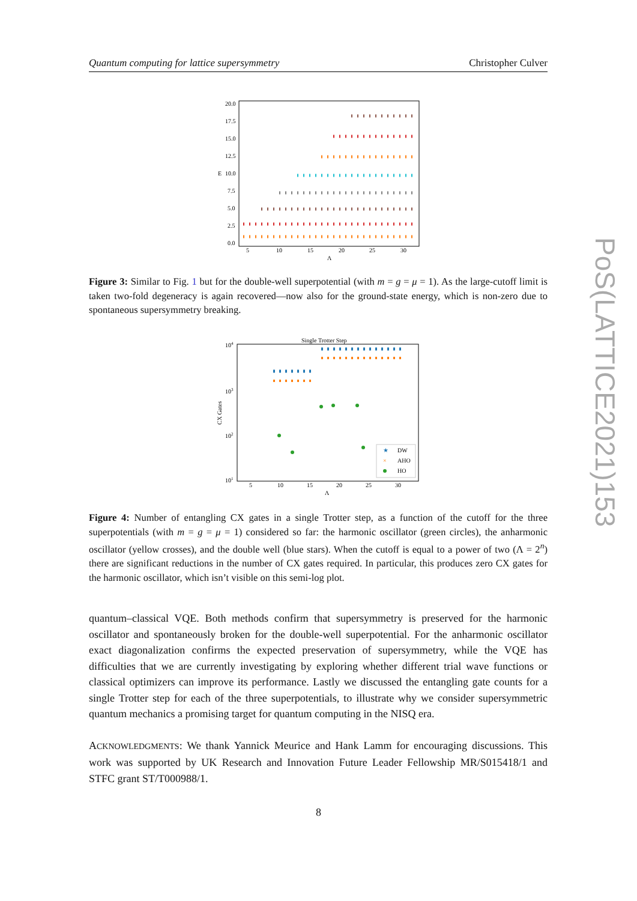Quantum computing for lattice supersymmetry Christopher Culver
PoS(LATTICE2021)153
20.0
17.5
15.0
12.5
10.0
7.5
5.0
2.5
0.0
E
5
10
15
20
25
30
Λ
Figure 3: Similar to Fig. 1 but for the double-well superpotential (with m = g = μ = 1). As the large-cutoff limit is taken two-fold degeneracy is again recovered—now also for the ground-state energy, which is non-zero due to spontaneous supersymmetry breaking.
Single Trotter Step
104
103
102
101
CX Gates
5
10
15
20
25
30
Λ
DW
AHO
HO
★
×
Figure 4: Number of entangling CX gates in a single Trotter step, as a function of the cutoff for the three superpotentials (with m = g = μ = 1) considered so far: the harmonic oscillator (green circles), the anharmonic oscillator (yellow crosses), and the double well (blue stars). When the cutoff is equal to a power of two (Λ = 2<sup>n</sup>) there are significant reductions in the number of CX gates required. In particular, this produces zero CX gates for the harmonic oscillator, which isn’t visible on this semi-log plot.
quantum–classical VQE. Both methods confirm that supersymmetry is preserved for the harmonic oscillator and spontaneously broken for the double-well superpotential. For the anharmonic oscillator exact diagonalization confirms the expected preservation of supersymmetry, while the VQE has difficulties that we are currently investigating by exploring whether different trial wave functions or classical optimizers can improve its performance. Lastly we discussed the entangling gate counts for a single Trotter step for each of the three superpotentials, to illustrate why we consider supersymmetric quantum mechanics a promising target for quantum computing in the NISQ era.
ACKNOWLEDGMENTS: We thank Yannick Meurice and Hank Lamm for encouraging discussions. This work was supported by UK Research and Innovation Future Leader Fellowship MR/S015418/1 and STFC grant ST/T000988/1.
8